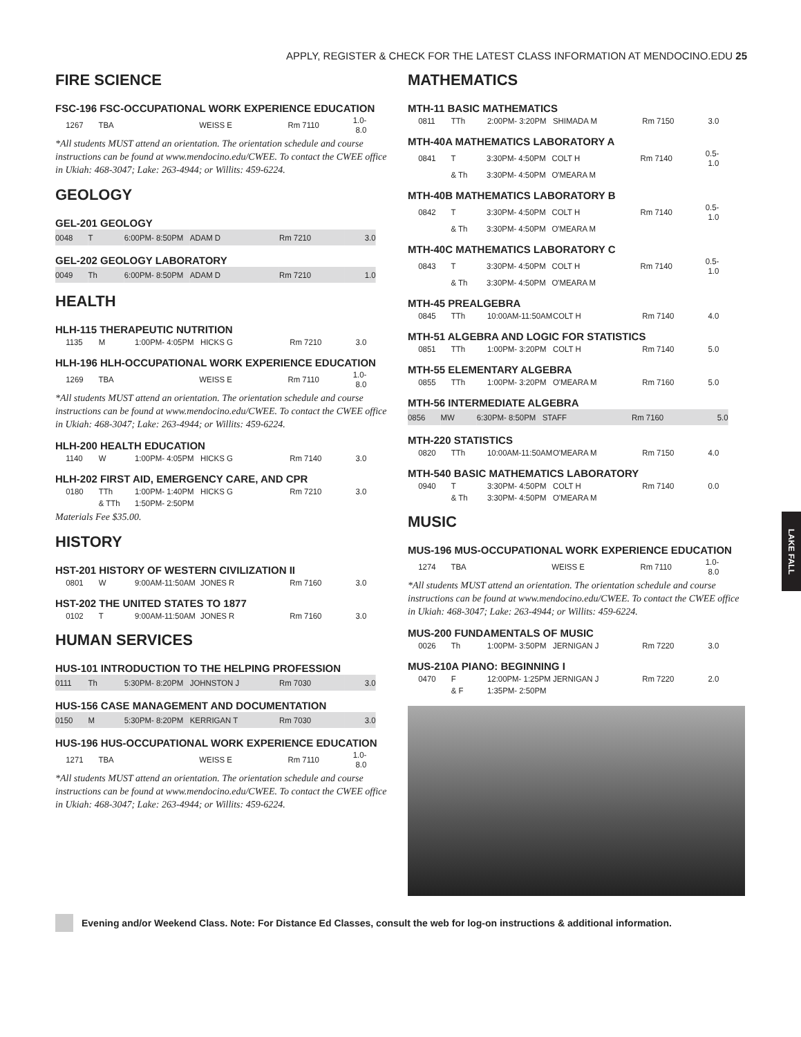APPLY, REGISTER & CHECK FOR THE LATEST CLASS INFORMATION AT MENDOCINO.EDU 25
FIRE SCIENCE
FSC-196 FSC-OCCUPATIONAL WORK EXPERIENCE EDUCATION
| 1267 | TBA | | WEISS E | Rm 7110 | 1.0-8.0 |
*All students MUST attend an orientation. The orientation schedule and course instructions can be found at www.mendocino.edu/CWEE. To contact the CWEE office in Ukiah: 468-3047; Lake: 263-4944; or Willits: 459-6224.
GEOLOGY
GEL-201 GEOLOGY
| 0048 | T | 6:00PM- 8:50PM | ADAM D | Rm 7210 | 3.0 |
GEL-202 GEOLOGY LABORATORY
| 0049 | Th | 6:00PM- 8:50PM | ADAM D | Rm 7210 | 1.0 |
HEALTH
HLH-115 THERAPEUTIC NUTRITION
| 1135 | M | 1:00PM- 4:05PM | HICKS G | Rm 7210 | 3.0 |
HLH-196 HLH-OCCUPATIONAL WORK EXPERIENCE EDUCATION
| 1269 | TBA | | WEISS E | Rm 7110 | 1.0-8.0 |
*All students MUST attend an orientation. The orientation schedule and course instructions can be found at www.mendocino.edu/CWEE. To contact the CWEE office in Ukiah: 468-3047; Lake: 263-4944; or Willits: 459-6224.
HLH-200 HEALTH EDUCATION
| 1140 | W | 1:00PM- 4:05PM | HICKS G | Rm 7140 | 3.0 |
HLH-202 FIRST AID, EMERGENCY CARE, AND CPR
| 0180 | TTh | 1:00PM- 1:40PM | HICKS G | Rm 7210 | 3.0 |
| | & TTh | 1:50PM- 2:50PM | | | |
Materials Fee $35.00.
HISTORY
HST-201 HISTORY OF WESTERN CIVILIZATION II
| 0801 | W | 9:00AM-11:50AM | JONES R | Rm 7160 | 3.0 |
HST-202 THE UNITED STATES TO 1877
| 0102 | T | 9:00AM-11:50AM | JONES R | Rm 7160 | 3.0 |
HUMAN SERVICES
HUS-101 INTRODUCTION TO THE HELPING PROFESSION
| 0111 | Th | 5:30PM- 8:20PM | JOHNSTON J | Rm 7030 | 3.0 |
HUS-156 CASE MANAGEMENT AND DOCUMENTATION
| 0150 | M | 5:30PM- 8:20PM | KERRIGAN T | Rm 7030 | 3.0 |
HUS-196 HUS-OCCUPATIONAL WORK EXPERIENCE EDUCATION
| 1271 | TBA | | WEISS E | Rm 7110 | 1.0-8.0 |
*All students MUST attend an orientation. The orientation schedule and course instructions can be found at www.mendocino.edu/CWEE. To contact the CWEE office in Ukiah: 468-3047; Lake: 263-4944; or Willits: 459-6224.
MATHEMATICS
MTH-11 BASIC MATHEMATICS
| 0811 | TTh | 2:00PM- 3:20PM | SHIMADA M | Rm 7150 | 3.0 |
MTH-40A MATHEMATICS LABORATORY A
| 0841 | T | 3:30PM- 4:50PM | COLT H | Rm 7140 | 0.5-1.0 |
| | & Th | 3:30PM- 4:50PM | O'MEARA M | | |
MTH-40B MATHEMATICS LABORATORY B
| 0842 | T | 3:30PM- 4:50PM | COLT H | Rm 7140 | 0.5-1.0 |
| | & Th | 3:30PM- 4:50PM | O'MEARA M | | |
MTH-40C MATHEMATICS LABORATORY C
| 0843 | T | 3:30PM- 4:50PM | COLT H | Rm 7140 | 0.5-1.0 |
| | & Th | 3:30PM- 4:50PM | O'MEARA M | | |
MTH-45 PREALGEBRA
| 0845 | TTh | 10:00AM-11:50AM | COLT H | Rm 7140 | 4.0 |
MTH-51 ALGEBRA AND LOGIC FOR STATISTICS
| 0851 | TTh | 1:00PM- 3:20PM | COLT H | Rm 7140 | 5.0 |
MTH-55 ELEMENTARY ALGEBRA
| 0855 | TTh | 1:00PM- 3:20PM | O'MEARA M | Rm 7160 | 5.0 |
MTH-56 INTERMEDIATE ALGEBRA
| 0856 | MW | 6:30PM- 8:50PM | STAFF | Rm 7160 | 5.0 |
MTH-220 STATISTICS
| 0820 | TTh | 10:00AM-11:50AM | O'MEARA M | Rm 7150 | 4.0 |
MTH-540 BASIC MATHEMATICS LABORATORY
| 0940 | T | 3:30PM- 4:50PM | COLT H | Rm 7140 | 0.0 |
| | & Th | 3:30PM- 4:50PM | O'MEARA M | | |
MUSIC
MUS-196 MUS-OCCUPATIONAL WORK EXPERIENCE EDUCATION
| 1274 | TBA | | WEISS E | Rm 7110 | 1.0-8.0 |
*All students MUST attend an orientation. The orientation schedule and course instructions can be found at www.mendocino.edu/CWEE. To contact the CWEE office in Ukiah: 468-3047; Lake: 263-4944; or Willits: 459-6224.
MUS-200 FUNDAMENTALS OF MUSIC
| 0026 | Th | 1:00PM- 3:50PM | JERNIGAN J | Rm 7220 | 3.0 |
MUS-210A PIANO: BEGINNING I
| 0470 | F | 12:00PM- 1:25PM | JERNIGAN J | Rm 7220 | 2.0 |
| | & F | 1:35PM- 2:50PM | | | |
LAKE FALL
Evening and/or Weekend Class. Note: For Distance Ed Classes, consult the web for log-on instructions & additional information.